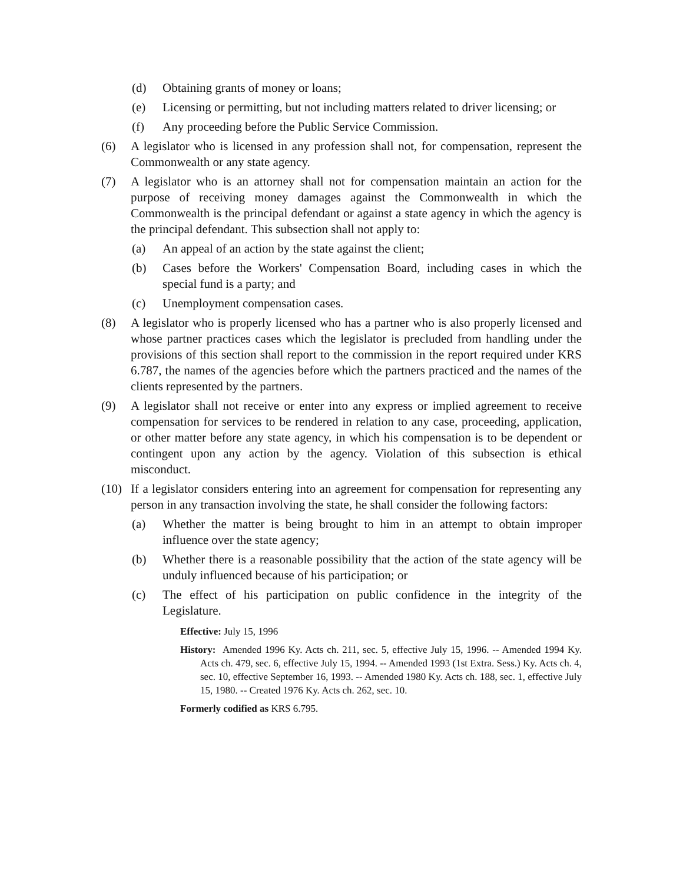(d) Obtaining grants of money or loans;
(e) Licensing or permitting, but not including matters related to driver licensing; or
(f) Any proceeding before the Public Service Commission.
(6) A legislator who is licensed in any profession shall not, for compensation, represent the Commonwealth or any state agency.
(7) A legislator who is an attorney shall not for compensation maintain an action for the purpose of receiving money damages against the Commonwealth in which the Commonwealth is the principal defendant or against a state agency in which the agency is the principal defendant. This subsection shall not apply to:
(a) An appeal of an action by the state against the client;
(b) Cases before the Workers' Compensation Board, including cases in which the special fund is a party; and
(c) Unemployment compensation cases.
(8) A legislator who is properly licensed who has a partner who is also properly licensed and whose partner practices cases which the legislator is precluded from handling under the provisions of this section shall report to the commission in the report required under KRS 6.787, the names of the agencies before which the partners practiced and the names of the clients represented by the partners.
(9) A legislator shall not receive or enter into any express or implied agreement to receive compensation for services to be rendered in relation to any case, proceeding, application, or other matter before any state agency, in which his compensation is to be dependent or contingent upon any action by the agency. Violation of this subsection is ethical misconduct.
(10) If a legislator considers entering into an agreement for compensation for representing any person in any transaction involving the state, he shall consider the following factors:
(a) Whether the matter is being brought to him in an attempt to obtain improper influence over the state agency;
(b) Whether there is a reasonable possibility that the action of the state agency will be unduly influenced because of his participation; or
(c) The effect of his participation on public confidence in the integrity of the Legislature.
Effective: July 15, 1996
History: Amended 1996 Ky. Acts ch. 211, sec. 5, effective July 15, 1996. -- Amended 1994 Ky. Acts ch. 479, sec. 6, effective July 15, 1994. -- Amended 1993 (1st Extra. Sess.) Ky. Acts ch. 4, sec. 10, effective September 16, 1993. -- Amended 1980 Ky. Acts ch. 188, sec. 1, effective July 15, 1980. -- Created 1976 Ky. Acts ch. 262, sec. 10.
Formerly codified as KRS 6.795.